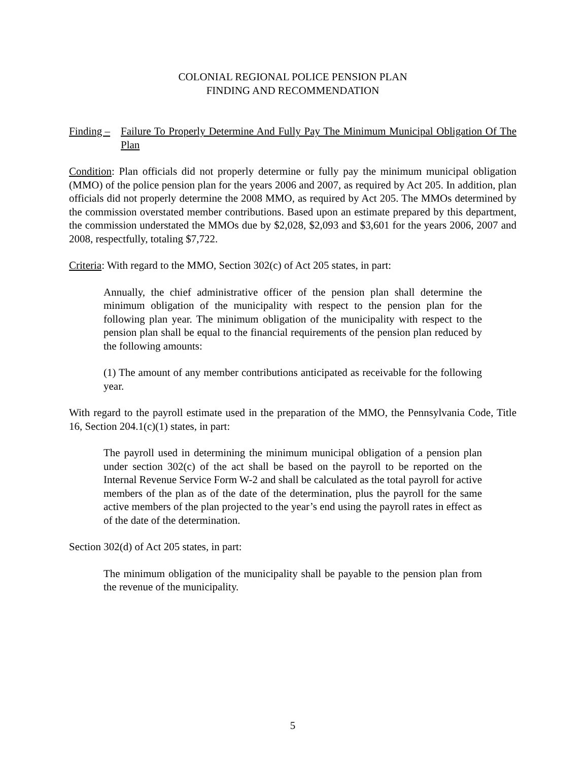COLONIAL REGIONAL POLICE PENSION PLAN
FINDING AND RECOMMENDATION
Finding –
Failure To Properly Determine And Fully Pay The Minimum Municipal Obligation Of The Plan
Condition: Plan officials did not properly determine or fully pay the minimum municipal obligation (MMO) of the police pension plan for the years 2006 and 2007, as required by Act 205. In addition, plan officials did not properly determine the 2008 MMO, as required by Act 205. The MMOs determined by the commission overstated member contributions. Based upon an estimate prepared by this department, the commission understated the MMOs due by $2,028, $2,093 and $3,601 for the years 2006, 2007 and 2008, respectfully, totaling $7,722.
Criteria: With regard to the MMO, Section 302(c) of Act 205 states, in part:
Annually, the chief administrative officer of the pension plan shall determine the minimum obligation of the municipality with respect to the pension plan for the following plan year. The minimum obligation of the municipality with respect to the pension plan shall be equal to the financial requirements of the pension plan reduced by the following amounts:
(1) The amount of any member contributions anticipated as receivable for the following year.
With regard to the payroll estimate used in the preparation of the MMO, the Pennsylvania Code, Title 16, Section 204.1(c)(1) states, in part:
The payroll used in determining the minimum municipal obligation of a pension plan under section 302(c) of the act shall be based on the payroll to be reported on the Internal Revenue Service Form W-2 and shall be calculated as the total payroll for active members of the plan as of the date of the determination, plus the payroll for the same active members of the plan projected to the year’s end using the payroll rates in effect as of the date of the determination.
Section 302(d) of Act 205 states, in part:
The minimum obligation of the municipality shall be payable to the pension plan from the revenue of the municipality.
5